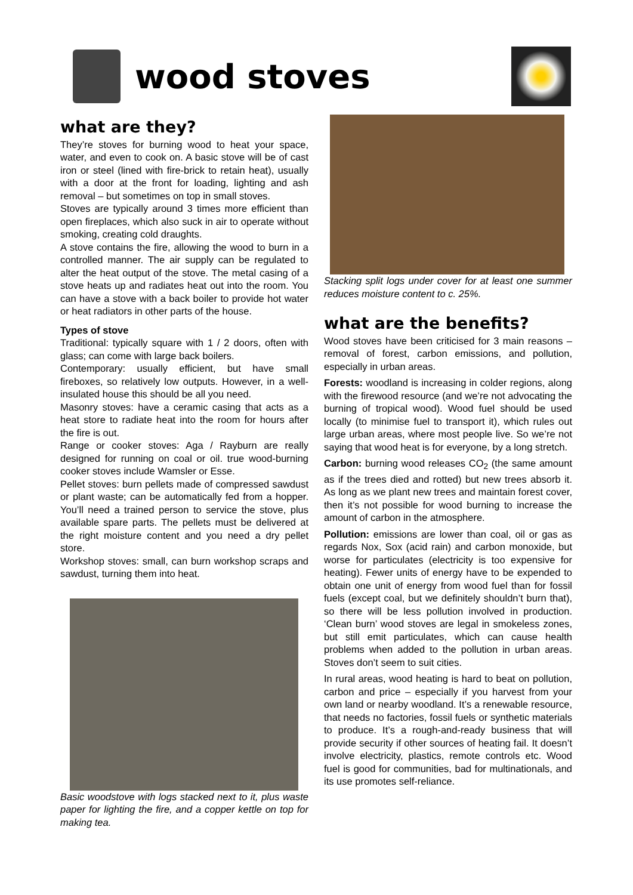wood stoves
what are they?
They’re stoves for burning wood to heat your space, water, and even to cook on. A basic stove will be of cast iron or steel (lined with fire-brick to retain heat), usually with a door at the front for loading, lighting and ash removal – but sometimes on top in small stoves.
Stoves are typically around 3 times more efficient than open fireplaces, which also suck in air to operate without smoking, creating cold draughts.
A stove contains the fire, allowing the wood to burn in a controlled manner. The air supply can be regulated to alter the heat output of the stove. The metal casing of a stove heats up and radiates heat out into the room. You can have a stove with a back boiler to provide hot water or heat radiators in other parts of the house.
Types of stove
Traditional: typically square with 1 / 2 doors, often with glass; can come with large back boilers.
Contemporary: usually efficient, but have small fireboxes, so relatively low outputs. However, in a well-insulated house this should be all you need.
Masonry stoves: have a ceramic casing that acts as a heat store to radiate heat into the room for hours after the fire is out.
Range or cooker stoves: Aga / Rayburn are really designed for running on coal or oil. true wood-burning cooker stoves include Wamsler or Esse.
Pellet stoves: burn pellets made of compressed sawdust or plant waste; can be automatically fed from a hopper. You’ll need a trained person to service the stove, plus available spare parts. The pellets must be delivered at the right moisture content and you need a dry pellet store.
Workshop stoves: small, can burn workshop scraps and sawdust, turning them into heat.
Basic woodstove with logs stacked next to it, plus waste paper for lighting the fire, and a copper kettle on top for making tea.
Stacking split logs under cover for at least one summer reduces moisture content to c. 25%.
what are the benefits?
Wood stoves have been criticised for 3 main reasons – removal of forest, carbon emissions, and pollution, especially in urban areas.
Forests: woodland is increasing in colder regions, along with the firewood resource (and we’re not advocating the burning of tropical wood). Wood fuel should be used locally (to minimise fuel to transport it), which rules out large urban areas, where most people live. So we’re not saying that wood heat is for everyone, by a long stretch.
Carbon: burning wood releases CO<sub>2</sub> (the same amount as if the trees died and rotted) but new trees absorb it. As long as we plant new trees and maintain forest cover, then it’s not possible for wood burning to increase the amount of carbon in the atmosphere.
Pollution: emissions are lower than coal, oil or gas as regards Nox, Sox (acid rain) and carbon monoxide, but worse for particulates (electricity is too expensive for heating). Fewer units of energy have to be expended to obtain one unit of energy from wood fuel than for fossil fuels (except coal, but we definitely shouldn’t burn that), so there will be less pollution involved in production. ‘Clean burn’ wood stoves are legal in smokeless zones, but still emit particulates, which can cause health problems when added to the pollution in urban areas. Stoves don’t seem to suit cities.
In rural areas, wood heating is hard to beat on pollution, carbon and price – especially if you harvest from your own land or nearby woodland. It’s a renewable resource, that needs no factories, fossil fuels or synthetic materials to produce. It’s a rough-and-ready business that will provide security if other sources of heating fail. It doesn’t involve electricity, plastics, remote controls etc. Wood fuel is good for communities, bad for multinationals, and its use promotes self-reliance.